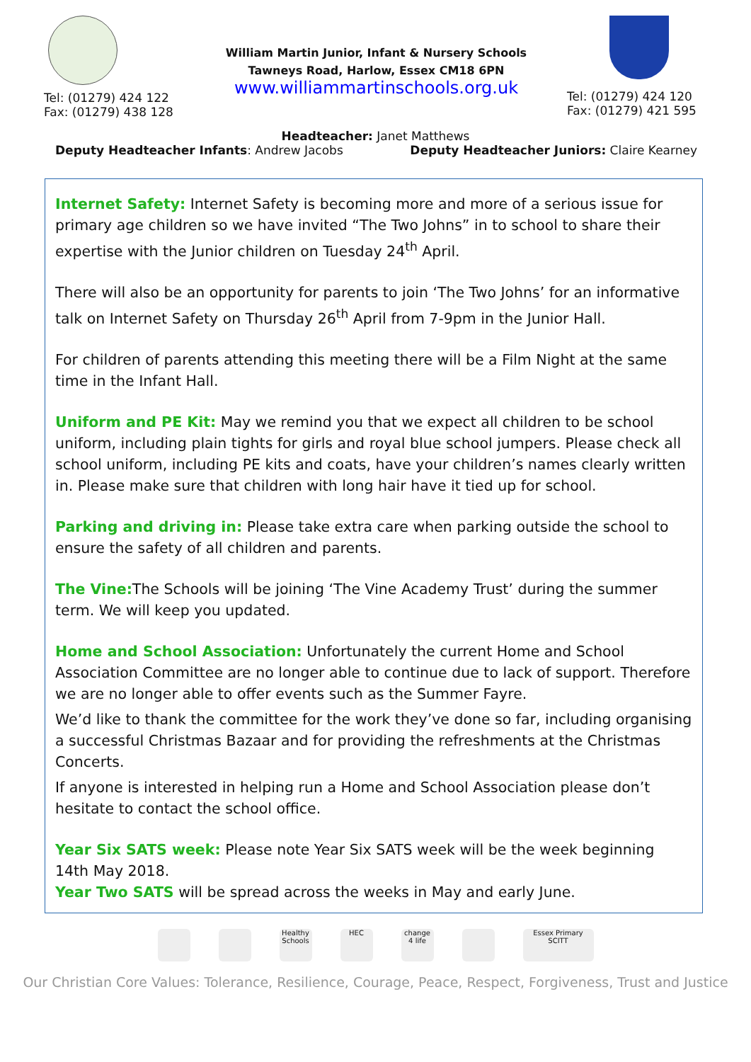Tel: (01279) 424 122
Fax: (01279) 438 128
William Martin Junior, Infant & Nursery Schools
Tawneys Road, Harlow, Essex CM18 6PN
www.williammartinschools.org.uk
Tel: (01279) 424 120
Fax: (01279) 421 595
Headteacher: Janet Matthews
Deputy Headteacher Infants: Andrew Jacobs Deputy Headteacher Juniors: Claire Kearney
Internet Safety: Internet Safety is becoming more and more of a serious issue for primary age children so we have invited “The Two Johns” in to school to share their expertise with the Junior children on Tuesday 24<sup>th</sup> April.
There will also be an opportunity for parents to join ‘The Two Johns’ for an informative talk on Internet Safety on Thursday 26<sup>th</sup> April from 7-9pm in the Junior Hall.
For children of parents attending this meeting there will be a Film Night at the same time in the Infant Hall.
Uniform and PE Kit: May we remind you that we expect all children to be school uniform, including plain tights for girls and royal blue school jumpers. Please check all school uniform, including PE kits and coats, have your children’s names clearly written in. Please make sure that children with long hair have it tied up for school.
Parking and driving in: Please take extra care when parking outside the school to ensure the safety of all children and parents.
The Vine: The Schools will be joining ‘The Vine Academy Trust’ during the summer term. We will keep you updated.
Home and School Association: Unfortunately the current Home and School Association Committee are no longer able to continue due to lack of support. Therefore we are no longer able to offer events such as the Summer Fayre.
We’d like to thank the committee for the work they’ve done so far, including organising a successful Christmas Bazaar and for providing the refreshments at the Christmas Concerts.
If anyone is interested in helping run a Home and School Association please don’t hesitate to contact the school office.
Year Six SATS week: Please note Year Six SATS week will be the week beginning 14th May 2018.
Year Two SATS will be spread across the weeks in May and early June.
Healthy Schools HEC change 4 life Essex Primary SCITT
Our Christian Core Values: Tolerance, Resilience, Courage, Peace, Respect, Forgiveness, Trust and Justice